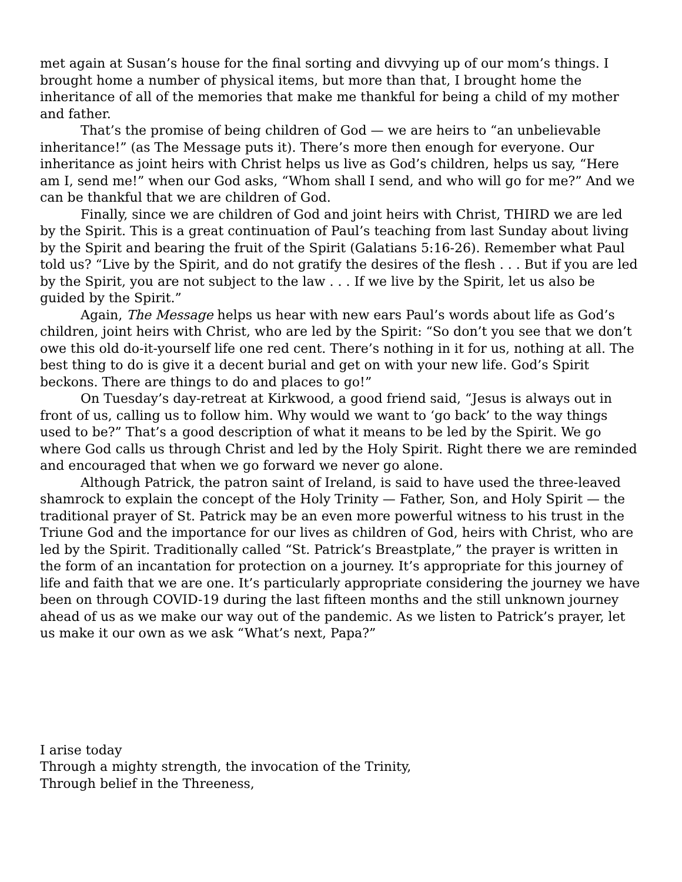met again at Susan’s house for the final sorting and divvying up of our mom’s things. I brought home a number of physical items, but more than that, I brought home the inheritance of all of the memories that make me thankful for being a child of my mother and father.
That’s the promise of being children of God — we are heirs to “an unbelievable inheritance!” (as The Message puts it). There’s more then enough for everyone. Our inheritance as joint heirs with Christ helps us live as God’s children, helps us say, “Here am I, send me!” when our God asks, “Whom shall I send, and who will go for me?” And we can be thankful that we are children of God.
Finally, since we are children of God and joint heirs with Christ, THIRD we are led by the Spirit. This is a great continuation of Paul’s teaching from last Sunday about living by the Spirit and bearing the fruit of the Spirit (Galatians 5:16-26). Remember what Paul told us? “Live by the Spirit, and do not gratify the desires of the flesh . . . But if you are led by the Spirit, you are not subject to the law . . . If we live by the Spirit, let us also be guided by the Spirit.”
Again, The Message helps us hear with new ears Paul’s words about life as God’s children, joint heirs with Christ, who are led by the Spirit: “So don’t you see that we don’t owe this old do-it-yourself life one red cent. There’s nothing in it for us, nothing at all. The best thing to do is give it a decent burial and get on with your new life. God’s Spirit beckons. There are things to do and places to go!”
On Tuesday’s day-retreat at Kirkwood, a good friend said, “Jesus is always out in front of us, calling us to follow him. Why would we want to ‘go back’ to the way things used to be?” That’s a good description of what it means to be led by the Spirit. We go where God calls us through Christ and led by the Holy Spirit. Right there we are reminded and encouraged that when we go forward we never go alone.
Although Patrick, the patron saint of Ireland, is said to have used the three-leaved shamrock to explain the concept of the Holy Trinity — Father, Son, and Holy Spirit — the traditional prayer of St. Patrick may be an even more powerful witness to his trust in the Triune God and the importance for our lives as children of God, heirs with Christ, who are led by the Spirit. Traditionally called “St. Patrick’s Breastplate,” the prayer is written in the form of an incantation for protection on a journey. It’s appropriate for this journey of life and faith that we are one. It’s particularly appropriate considering the journey we have been on through COVID-19 during the last fifteen months and the still unknown journey ahead of us as we make our way out of the pandemic. As we listen to Patrick’s prayer, let us make it our own as we ask “What’s next, Papa?”
I arise today
Through a mighty strength, the invocation of the Trinity,
Through belief in the Threeness,